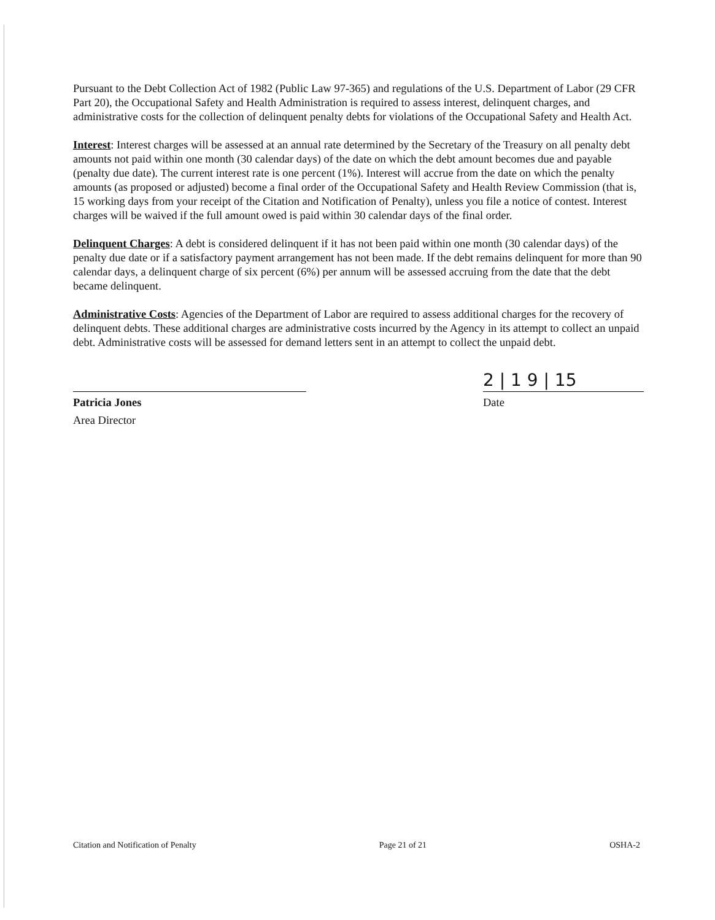Pursuant to the Debt Collection Act of 1982 (Public Law 97-365) and regulations of the U.S. Department of Labor (29 CFR Part 20), the Occupational Safety and Health Administration is required to assess interest, delinquent charges, and administrative costs for the collection of delinquent penalty debts for violations of the Occupational Safety and Health Act.
Interest: Interest charges will be assessed at an annual rate determined by the Secretary of the Treasury on all penalty debt amounts not paid within one month (30 calendar days) of the date on which the debt amount becomes due and payable (penalty due date). The current interest rate is one percent (1%). Interest will accrue from the date on which the penalty amounts (as proposed or adjusted) become a final order of the Occupational Safety and Health Review Commission (that is, 15 working days from your receipt of the Citation and Notification of Penalty), unless you file a notice of contest. Interest charges will be waived if the full amount owed is paid within 30 calendar days of the final order.
Delinquent Charges: A debt is considered delinquent if it has not been paid within one month (30 calendar days) of the penalty due date or if a satisfactory payment arrangement has not been made. If the debt remains delinquent for more than 90 calendar days, a delinquent charge of six percent (6%) per annum will be assessed accruing from the date that the debt became delinquent.
Administrative Costs: Agencies of the Department of Labor are required to assess additional charges for the recovery of delinquent debts. These additional charges are administrative costs incurred by the Agency in its attempt to collect an unpaid debt. Administrative costs will be assessed for demand letters sent in an attempt to collect the unpaid debt.
Patricia Jones
Area Director
2 | 1 9 | 15
Date
Citation and Notification of Penalty Page 21 of 21 OSHA-2